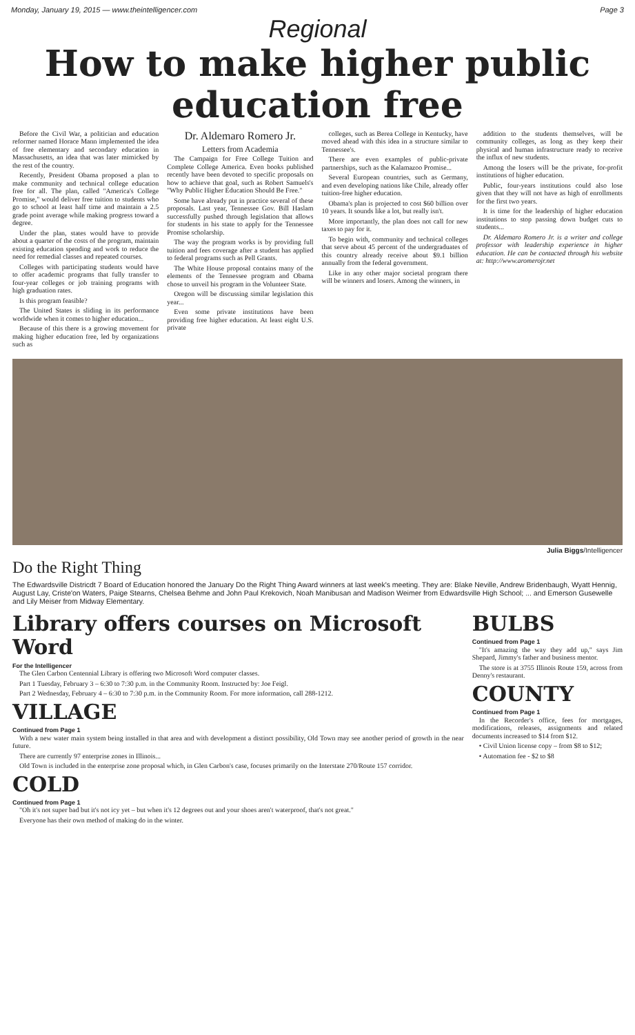Monday, January 19, 2015 — www.theintelligencer.com Page 3
Regional
How to make higher public education free
Before the Civil War, a politician and education reformer named Horace Mann implemented the idea of free elementary and secondary education in Massachusetts, an idea that was later mimicked by the rest of the country.
Recently, President Obama proposed a plan to make community and technical college education free for all. The plan, called "America's College Promise," would deliver free tuition to students who go to school at least half time and maintain a 2.5 grade point average while making progress toward a degree.
Under the plan, states would have to provide about a quarter of the costs of the program, maintain existing education spending and work to reduce the need for remedial classes and repeated courses.
Colleges with participating students would have to offer academic programs that fully transfer to four-year colleges or job training programs with high graduation rates.
Is this program feasible?
The United States is sliding in its performance worldwide when it comes to higher education...
Because of this there is a growing movement for making higher education free, led by organizations such as
Dr. Aldemaro Romero Jr.
Letters from Academia
The Campaign for Free College Tuition and Complete College America. Even books published recently have been devoted to specific proposals on how to achieve that goal, such as Robert Samuels's "Why Public Higher Education Should Be Free."
Some have already put in practice several of these proposals. Last year, Tennessee Gov. Bill Haslam successfully pushed through legislation that allows for students in his state to apply for the Tennessee Promise scholarship.
The way the program works is by providing full tuition and fees coverage after a student has applied to federal programs such as Pell Grants.
The White House proposal contains many of the elements of the Tennessee program and Obama chose to unveil his program in the Volunteer State.
Oregon will be discussing similar legislation this year...
Even some private institutions have been providing free higher education. At least eight U.S. private
colleges, such as Berea College in Kentucky, have moved ahead with this idea in a structure similar to Tennessee's.
There are even examples of public-private partnerships, such as the Kalamazoo Promise...
Several European countries, such as Germany, and even developing nations like Chile, already offer tuition-free higher education.
Obama's plan is projected to cost $60 billion over 10 years. It sounds like a lot, but really isn't.
More importantly, the plan does not call for new taxes to pay for it.
To begin with, community and technical colleges that serve about 45 percent of the undergraduates of this country already receive about $9.1 billion annually from the federal government.
Like in any other major societal program there will be winners and losers. Among the winners, in
addition to the students themselves, will be community colleges, as long as they keep their physical and human infrastructure ready to receive the influx of new students.
Among the losers will be the private, for-profit institutions of higher education.
Public, four-years institutions could also lose given that they will not have as high of enrollments for the first two years.
It is time for the leadership of higher education institutions to stop passing down budget cuts to students...
Dr. Aldemaro Romero Jr. is a writer and college professor with leadership experience in higher education. He can be contacted through his website at: http://www.aromerojr.net
Julia Biggs/Intelligencer
Do the Right Thing
The Edwardsville Districdt 7 Board of Education honored the January Do the Right Thing Award winners at last week's meeting. They are: Blake Neville, Andrew Bridenbaugh, Wyatt Hennig, August Lay, Criste'on Waters, Paige Stearns, Chelsea Behme and John Paul Krekovich, Noah Manibusan and Madison Weimer from Edwardsville High School; ... and Emerson Gusewelle and Lily Meiser from Midway Elementary.
Library offers courses on Microsoft Word
For the Intelligencer
The Glen Carbon Centennial Library is offering two Microsoft Word computer classes.
Part 1 Tuesday, February 3 – 6:30 to 7:30 p.m. in the Community Room. Instructed by: Joe Feigl.
Part 2 Wednesday, February 4 – 6:30 to 7:30 p.m. in the Community Room. For more information, call 288-1212.
VILLAGE
Continued from Page 1
With a new water main system being installed in that area and with development a distinct possibility, Old Town may see another period of growth in the near future.
There are currently 97 enterprise zones in Illinois...
Old Town is included in the enterprise zone proposal which, in Glen Carbon's case, focuses primarily on the Interstate 270/Route 157 corridor.
COLD
Continued from Page 1
"Oh it's not super bad but it's not icy yet – but when it's 12 degrees out and your shoes aren't waterproof, that's not great."
Everyone has their own method of making do in the winter.
BULBS
Continued from Page 1
"It's amazing the way they add up," says Jim Shepard, Jimmy's father and business mentor.
The store is at 3755 Illinois Route 159, across from Denny's restaurant.
COUNTY
Continued from Page 1
In the Recorder's office, fees for mortgages, modifications, releases, assignments and related documents increased to $14 from $12.
• Civil Union license copy – from $8 to $12;
• Automation fee - $2 to $8